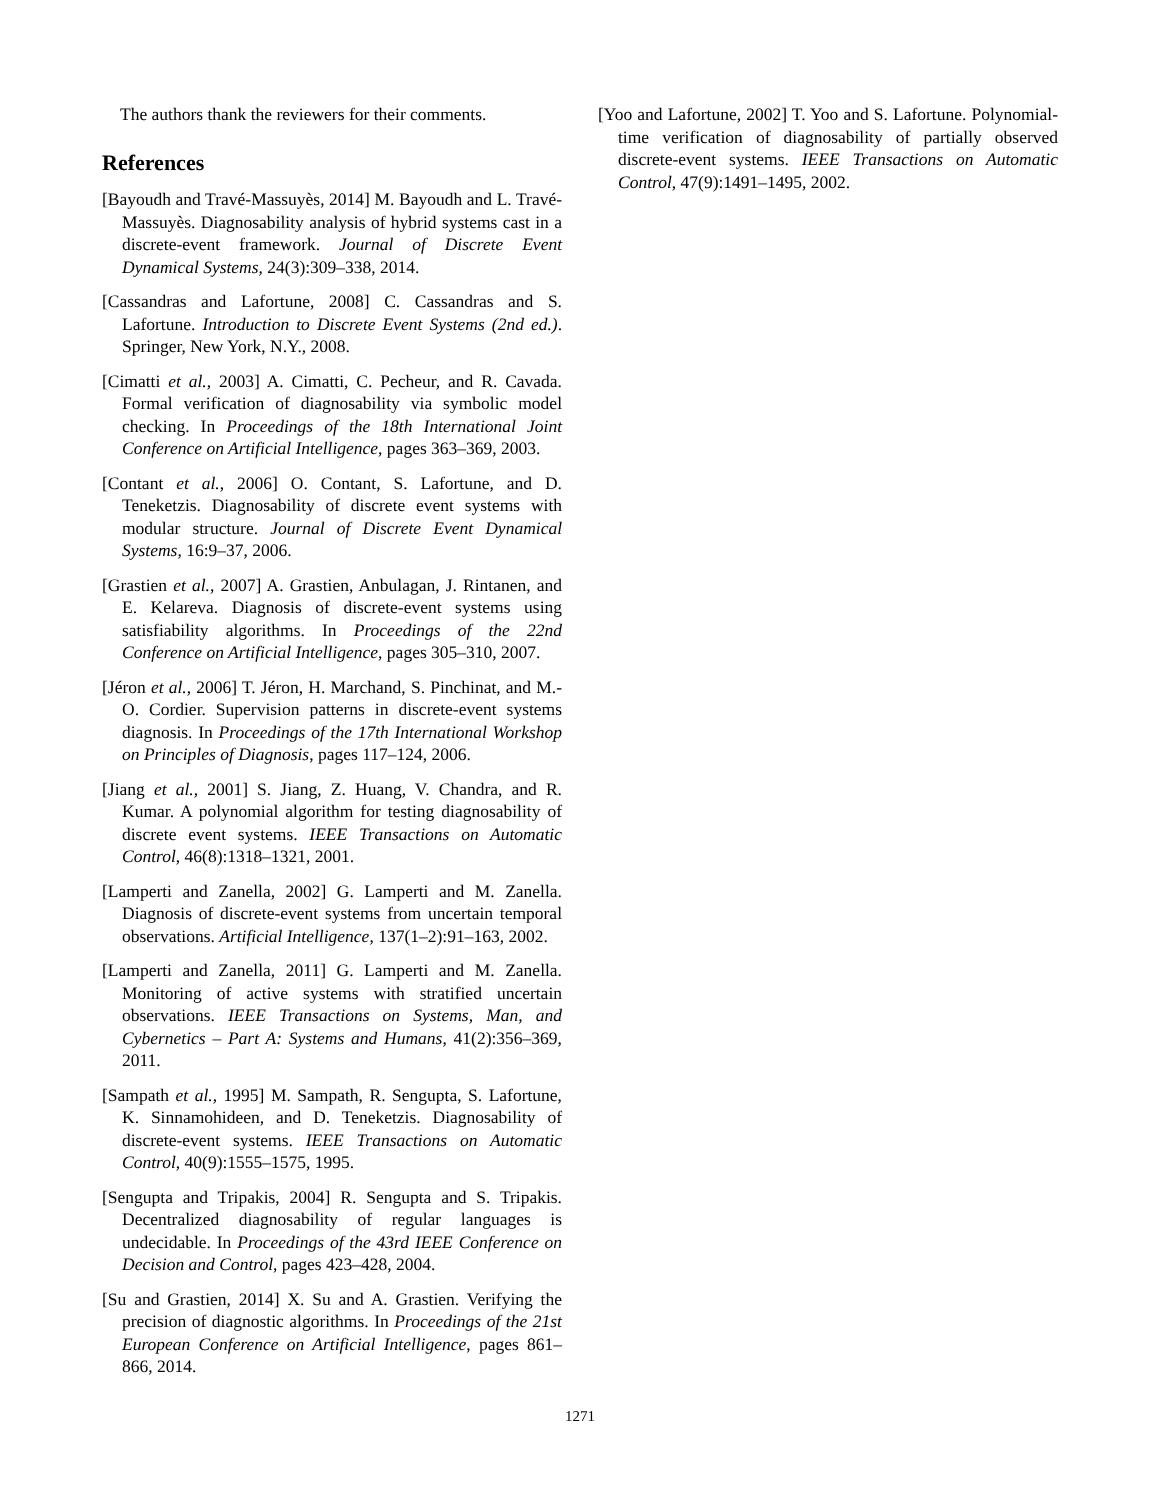The authors thank the reviewers for their comments.
References
[Bayoudh and Travé-Massuyès, 2014] M. Bayoudh and L. Travé-Massuyès. Diagnosability analysis of hybrid systems cast in a discrete-event framework. Journal of Discrete Event Dynamical Systems, 24(3):309–338, 2014.
[Cassandras and Lafortune, 2008] C. Cassandras and S. Lafortune. Introduction to Discrete Event Systems (2nd ed.). Springer, New York, N.Y., 2008.
[Cimatti et al., 2003] A. Cimatti, C. Pecheur, and R. Cavada. Formal verification of diagnosability via symbolic model checking. In Proceedings of the 18th International Joint Conference on Artificial Intelligence, pages 363–369, 2003.
[Contant et al., 2006] O. Contant, S. Lafortune, and D. Teneketzis. Diagnosability of discrete event systems with modular structure. Journal of Discrete Event Dynamical Systems, 16:9–37, 2006.
[Grastien et al., 2007] A. Grastien, Anbulagan, J. Rintanen, and E. Kelareva. Diagnosis of discrete-event systems using satisfiability algorithms. In Proceedings of the 22nd Conference on Artificial Intelligence, pages 305–310, 2007.
[Jéron et al., 2006] T. Jéron, H. Marchand, S. Pinchinat, and M.-O. Cordier. Supervision patterns in discrete-event systems diagnosis. In Proceedings of the 17th International Workshop on Principles of Diagnosis, pages 117–124, 2006.
[Jiang et al., 2001] S. Jiang, Z. Huang, V. Chandra, and R. Kumar. A polynomial algorithm for testing diagnosability of discrete event systems. IEEE Transactions on Automatic Control, 46(8):1318–1321, 2001.
[Lamperti and Zanella, 2002] G. Lamperti and M. Zanella. Diagnosis of discrete-event systems from uncertain temporal observations. Artificial Intelligence, 137(1–2):91–163, 2002.
[Lamperti and Zanella, 2011] G. Lamperti and M. Zanella. Monitoring of active systems with stratified uncertain observations. IEEE Transactions on Systems, Man, and Cybernetics – Part A: Systems and Humans, 41(2):356–369, 2011.
[Sampath et al., 1995] M. Sampath, R. Sengupta, S. Lafortune, K. Sinnamohideen, and D. Teneketzis. Diagnosability of discrete-event systems. IEEE Transactions on Automatic Control, 40(9):1555–1575, 1995.
[Sengupta and Tripakis, 2004] R. Sengupta and S. Tripakis. Decentralized diagnosability of regular languages is undecidable. In Proceedings of the 43rd IEEE Conference on Decision and Control, pages 423–428, 2004.
[Su and Grastien, 2014] X. Su and A. Grastien. Verifying the precision of diagnostic algorithms. In Proceedings of the 21st European Conference on Artificial Intelligence, pages 861–866, 2014.
[Yoo and Lafortune, 2002] T. Yoo and S. Lafortune. Polynomial-time verification of diagnosability of partially observed discrete-event systems. IEEE Transactions on Automatic Control, 47(9):1491–1495, 2002.
1271